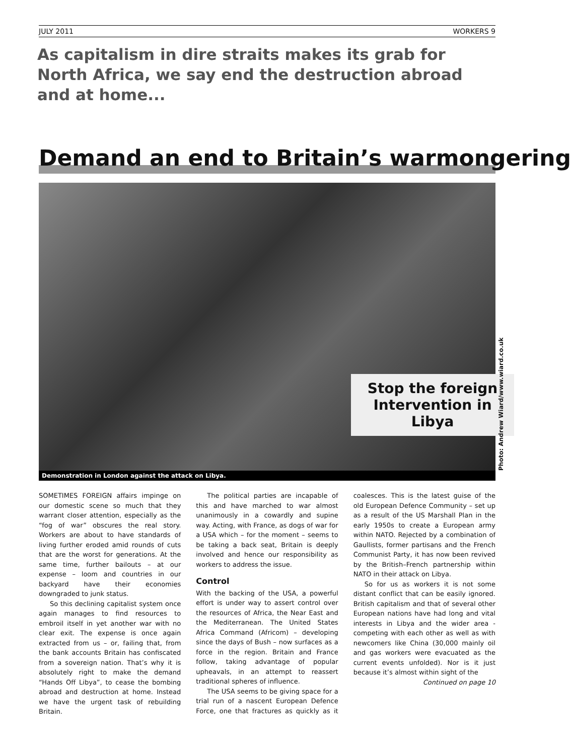JULY 2011 WORKERS 9
As capitalism in dire straits makes its grab for North Africa, we say end the destruction abroad and at home...
Demand an end to Britain’s warmongering
Stop the foreign Intervention in Libya
Demonstration in London against the attack on Libya.
Photo: Andrew Wiard/www.wiard.co.uk
SOMETIMES FOREIGN affairs impinge on our domestic scene so much that they warrant closer attention, especially as the “fog of war” obscures the real story. Workers are about to have standards of living further eroded amid rounds of cuts that are the worst for generations. At the same time, further bailouts – at our expense – loom and countries in our backyard have their economies downgraded to junk status.
So this declining capitalist system once again manages to find resources to embroil itself in yet another war with no clear exit. The expense is once again extracted from us – or, failing that, from the bank accounts Britain has confiscated from a sovereign nation. That’s why it is absolutely right to make the demand “Hands Off Libya”, to cease the bombing abroad and destruction at home. Instead we have the urgent task of rebuilding Britain.
The political parties are incapable of this and have marched to war almost unanimously in a cowardly and supine way. Acting, with France, as dogs of war for a USA which – for the moment – seems to be taking a back seat, Britain is deeply involved and hence our responsibility as workers to address the issue.
Control
With the backing of the USA, a powerful effort is under way to assert control over the resources of Africa, the Near East and the Mediterranean. The United States Africa Command (Africom) – developing since the days of Bush – now surfaces as a force in the region. Britain and France follow, taking advantage of popular upheavals, in an attempt to reassert traditional spheres of influence.
The USA seems to be giving space for a trial run of a nascent European Defence Force, one that fractures as quickly as it coalesces. This is the latest guise of the old European Defence Community – set up as a result of the US Marshall Plan in the early 1950s to create a European army within NATO. Rejected by a combination of Gaullists, former partisans and the French Communist Party, it has now been revived by the British–French partnership within NATO in their attack on Libya.
So for us as workers it is not some distant conflict that can be easily ignored. British capitalism and that of several other European nations have had long and vital interests in Libya and the wider area - competing with each other as well as with newcomers like China (30,000 mainly oil and gas workers were evacuated as the current events unfolded). Nor is it just because it’s almost within sight of the
Continued on page 10